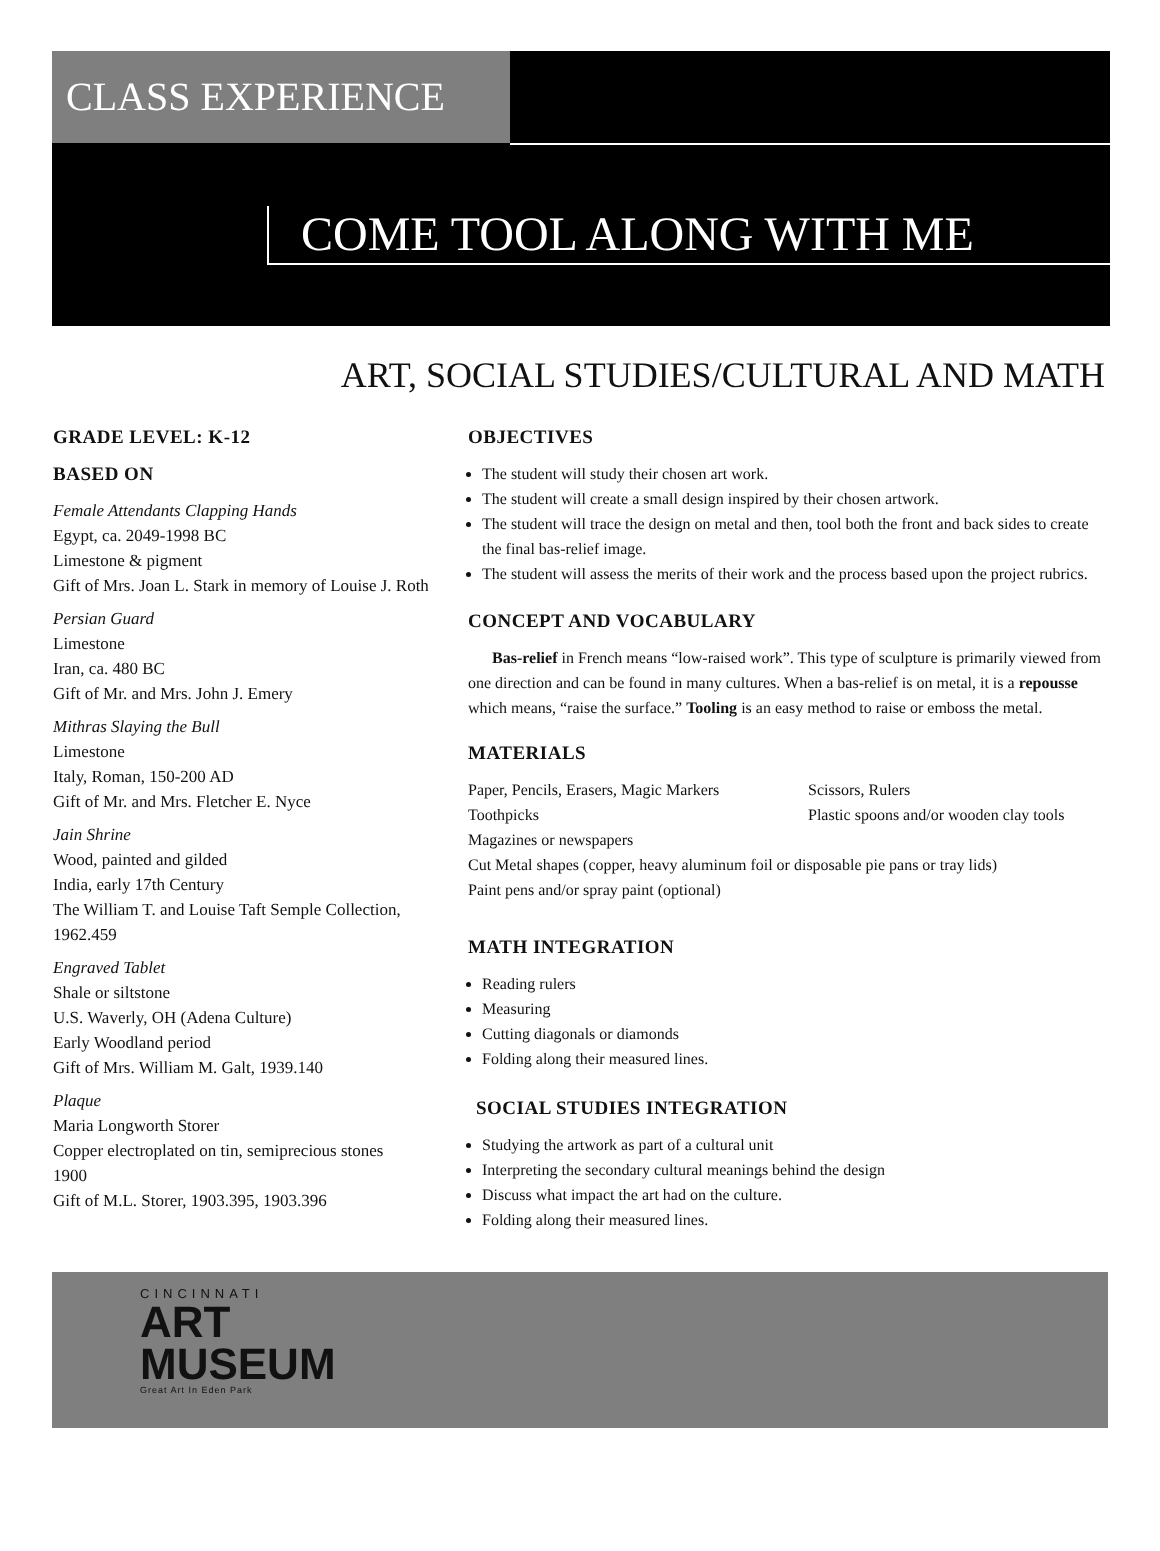CLASS EXPERIENCE
COME TOOL ALONG WITH ME
ART, SOCIAL STUDIES/CULTURAL AND MATH
GRADE LEVEL: K-12
BASED ON
Female Attendants Clapping Hands
Egypt, ca. 2049-1998 BC
Limestone & pigment
Gift of Mrs. Joan L. Stark in memory of Louise J. Roth
Persian Guard
Limestone
Iran, ca. 480 BC
Gift of Mr. and Mrs. John J. Emery
Mithras Slaying the Bull
Limestone
Italy, Roman, 150-200 AD
Gift of Mr. and Mrs. Fletcher E. Nyce
Jain Shrine
Wood, painted and gilded
India, early 17th Century
The William T. and Louise Taft Semple Collection, 1962.459
Engraved Tablet
Shale or siltstone
U.S. Waverly, OH (Adena Culture)
Early Woodland period
Gift of Mrs. William M. Galt, 1939.140
Plaque
Maria Longworth Storer
Copper electroplated on tin, semiprecious stones
1900
Gift of M.L. Storer, 1903.395, 1903.396
OBJECTIVES
The student will study their chosen art work.
The student will create a small design inspired by their chosen artwork.
The student will trace the design on metal and then, tool both the front and back sides to create the final bas-relief image.
The student will assess the merits of their work and the process based upon the project rubrics.
CONCEPT AND VOCABULARY
Bas-relief in French means “low-raised work”. This type of sculpture is primarily viewed from one direction and can be found in many cultures. When a bas-relief is on metal, it is a repousse which means, “raise the surface.” Tooling is an easy method to raise or emboss the metal.
MATERIALS
Paper, Pencils, Erasers, Magic Markers Scissors, Rulers Toothpicks Plastic spoons and/or wooden clay tools Magazines or newspapers
Cut Metal shapes (copper, heavy aluminum foil or disposable pie pans or tray lids)
Paint pens and/or spray paint (optional)
MATH INTEGRATION
Reading rulers
Measuring
Cutting diagonals or diamonds
Folding along their measured lines.
SOCIAL STUDIES INTEGRATION
Studying the artwork as part of a cultural unit
Interpreting the secondary cultural meanings behind the design
Discuss what impact the art had on the culture.
Folding along their measured lines.
CINCINNATI
ART
MUSEUM
Great Art In Eden Park